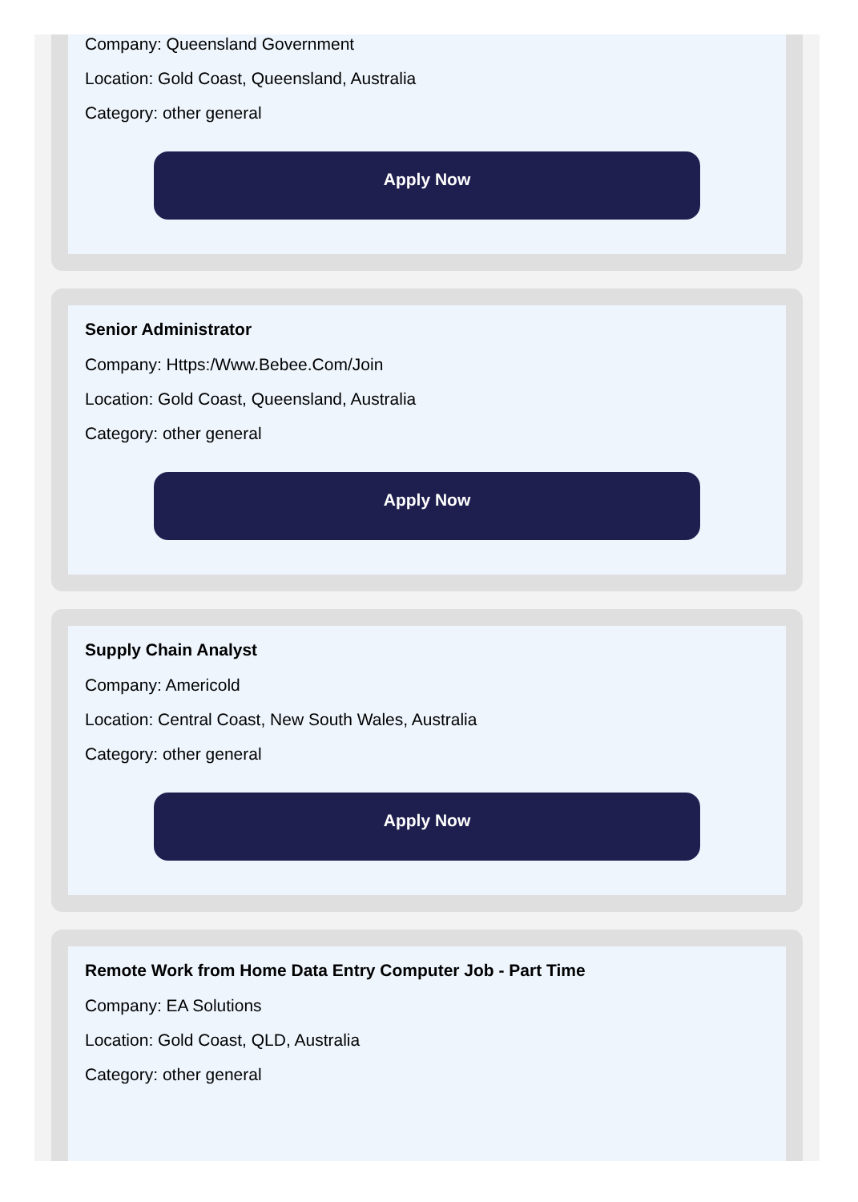Company: Queensland Government
Location: Gold Coast, Queensland, Australia
Category: other general
Apply Now
Senior Administrator
Company: Https:/Www.Bebee.Com/Join
Location: Gold Coast, Queensland, Australia
Category: other general
Apply Now
Supply Chain Analyst
Company: Americold
Location: Central Coast, New South Wales, Australia
Category: other general
Apply Now
Remote Work from Home Data Entry Computer Job - Part Time
Company: EA Solutions
Location: Gold Coast, QLD, Australia
Category: other general